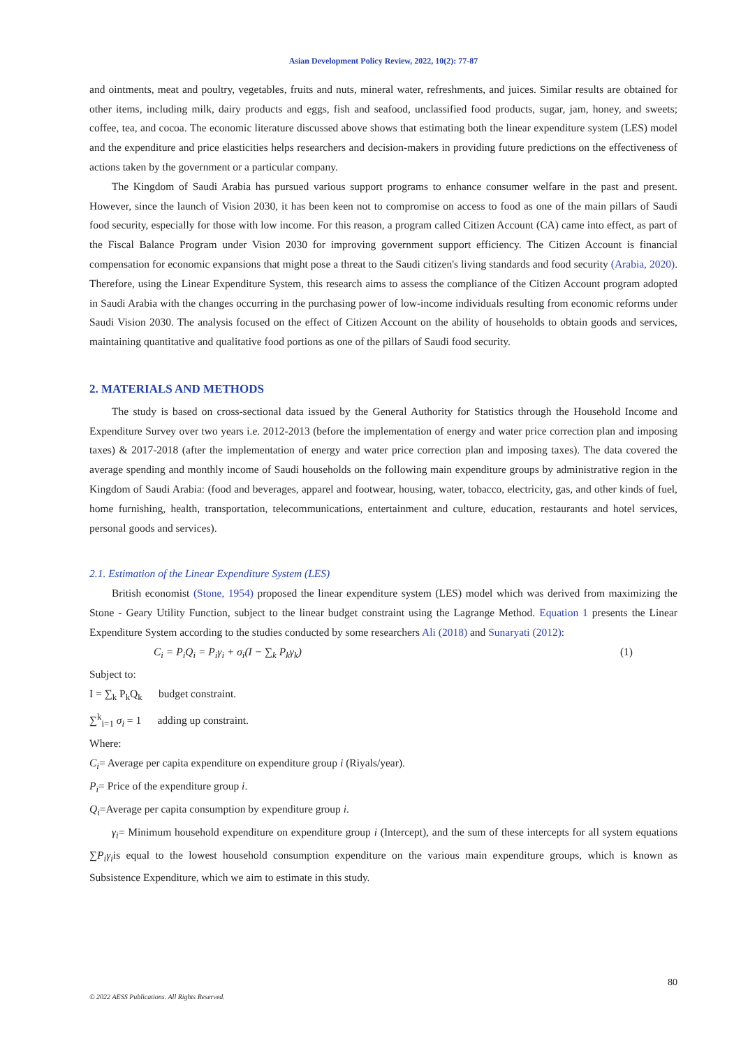Asian Development Policy Review, 2022, 10(2): 77-87
and ointments, meat and poultry, vegetables, fruits and nuts, mineral water, refreshments, and juices. Similar results are obtained for other items, including milk, dairy products and eggs, fish and seafood, unclassified food products, sugar, jam, honey, and sweets; coffee, tea, and cocoa. The economic literature discussed above shows that estimating both the linear expenditure system (LES) model and the expenditure and price elasticities helps researchers and decision-makers in providing future predictions on the effectiveness of actions taken by the government or a particular company.
The Kingdom of Saudi Arabia has pursued various support programs to enhance consumer welfare in the past and present. However, since the launch of Vision 2030, it has been keen not to compromise on access to food as one of the main pillars of Saudi food security, especially for those with low income. For this reason, a program called Citizen Account (CA) came into effect, as part of the Fiscal Balance Program under Vision 2030 for improving government support efficiency. The Citizen Account is financial compensation for economic expansions that might pose a threat to the Saudi citizen's living standards and food security (Arabia, 2020). Therefore, using the Linear Expenditure System, this research aims to assess the compliance of the Citizen Account program adopted in Saudi Arabia with the changes occurring in the purchasing power of low-income individuals resulting from economic reforms under Saudi Vision 2030. The analysis focused on the effect of Citizen Account on the ability of households to obtain goods and services, maintaining quantitative and qualitative food portions as one of the pillars of Saudi food security.
2. MATERIALS AND METHODS
The study is based on cross-sectional data issued by the General Authority for Statistics through the Household Income and Expenditure Survey over two years i.e. 2012-2013 (before the implementation of energy and water price correction plan and imposing taxes) & 2017-2018 (after the implementation of energy and water price correction plan and imposing taxes). The data covered the average spending and monthly income of Saudi households on the following main expenditure groups by administrative region in the Kingdom of Saudi Arabia: (food and beverages, apparel and footwear, housing, water, tobacco, electricity, gas, and other kinds of fuel, home furnishing, health, transportation, telecommunications, entertainment and culture, education, restaurants and hotel services, personal goods and services).
2.1. Estimation of the Linear Expenditure System (LES)
British economist (Stone, 1954) proposed the linear expenditure system (LES) model which was derived from maximizing the Stone - Geary Utility Function, subject to the linear budget constraint using the Lagrange Method. Equation 1 presents the Linear Expenditure System according to the studies conducted by some researchers Ali (2018) and Sunaryati (2012):
C<sub>i</sub> = P<sub>i</sub>Q<sub>i</sub> = P<sub>i</sub>γ<sub>i</sub> + σ<sub>i</sub>(I − ∑<sub>k</sub> P<sub>k</sub>γ<sub>k</sub>) (1)
Subject to:
I = ∑<sub>k</sub> P<sub>k</sub>Q<sub>k</sub> budget constraint.
∑<sup>k</sup><sub>i=1</sub> σ<sub>i</sub> = 1 adding up constraint.
Where:
C<sub>i</sub>= Average per capita expenditure on expenditure group i (Riyals/year).
P<sub>i</sub>= Price of the expenditure group i.
Q<sub>i</sub>=Average per capita consumption by expenditure group i.
γ<sub>i</sub>= Minimum household expenditure on expenditure group i (Intercept), and the sum of these intercepts for all system equations ∑P<sub>i</sub>γ<sub>i</sub>is equal to the lowest household consumption expenditure on the various main expenditure groups, which is known as Subsistence Expenditure, which we aim to estimate in this study.
80
© 2022 AESS Publications. All Rights Reserved.